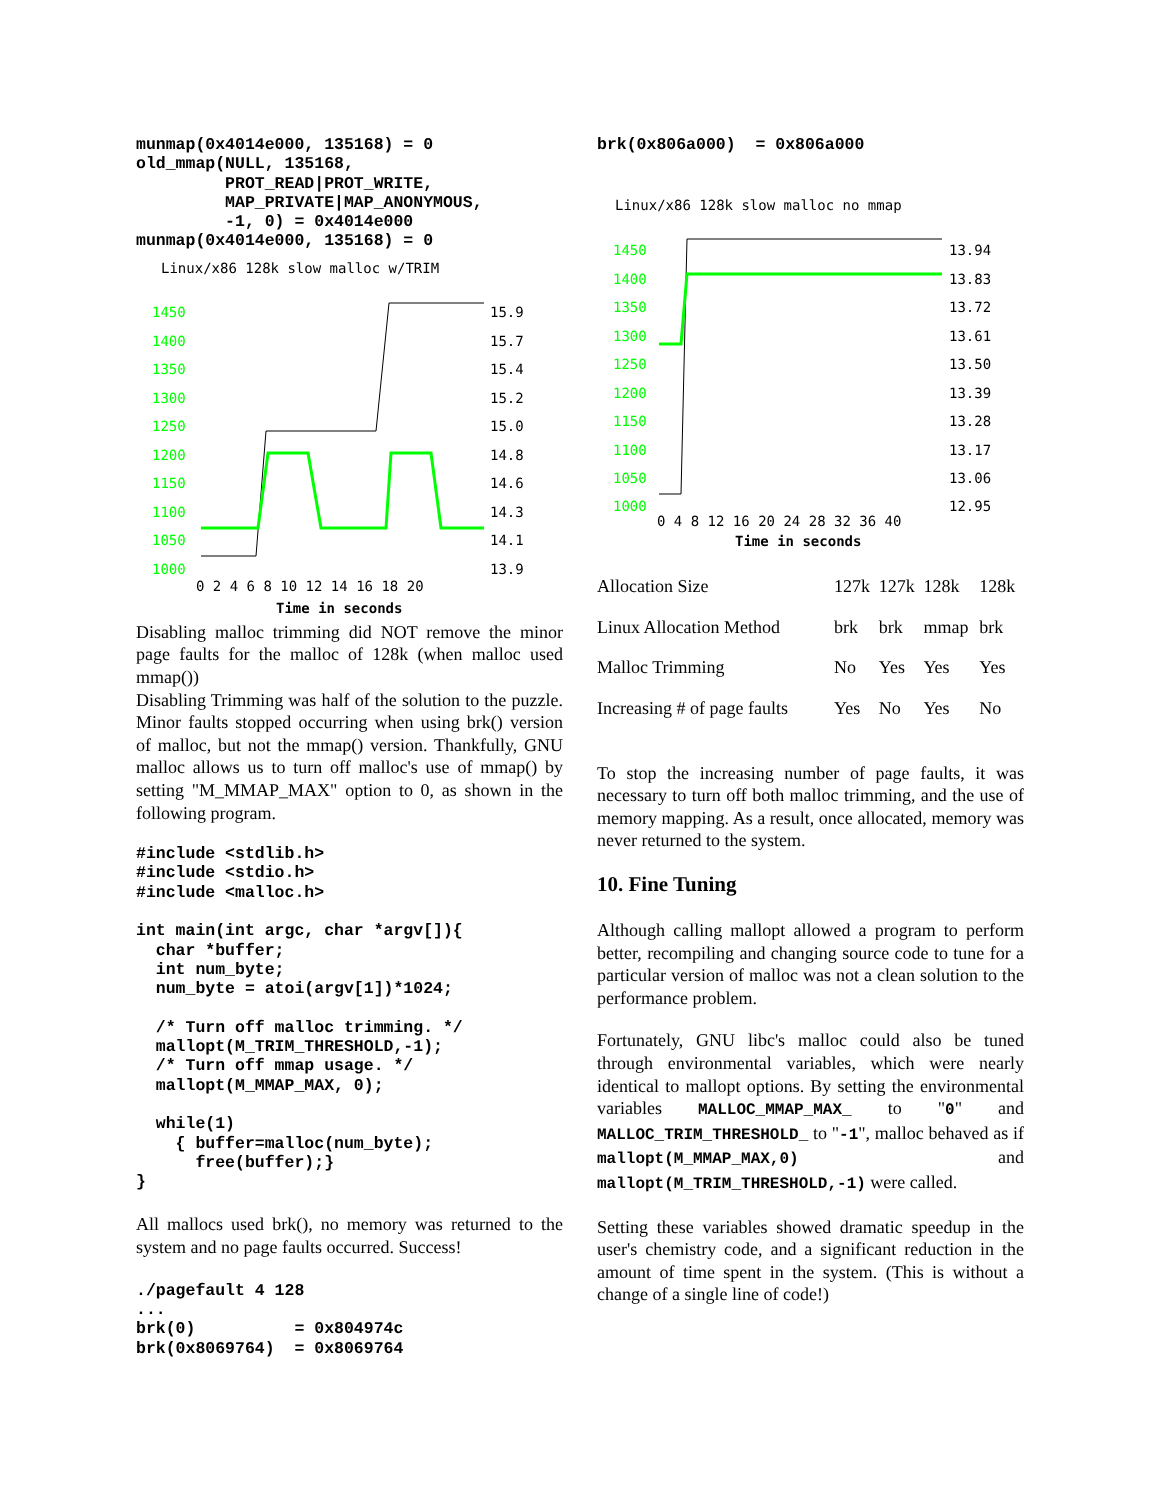munmap(0x4014e000, 135168) = 0
old_mmap(NULL, 135168,
         PROT_READ|PROT_WRITE,
         MAP_PRIVATE|MAP_ANONYMOUS,
         -1, 0) = 0x4014e000
munmap(0x4014e000, 135168) = 0
Linux/x86 128k slow malloc w/TRIM
1450
1400
1350
1300
1250
1200
1150
1100
1050
1000
15.9
15.7
15.4
15.2
15.0
14.8
14.6
14.3
14.1
13.9
0 2 4 6 8 10 12 14 16 18 20
Time in seconds
Disabling malloc trimming did NOT remove the minor page faults for the malloc of 128k (when malloc used mmap())
Disabling Trimming was half of the solution to the puzzle. Minor faults stopped occurring when using brk() version of malloc, but not the mmap() version. Thankfully, GNU malloc allows us to turn off malloc's use of mmap() by setting "M_MMAP_MAX" option to 0, as shown in the following program.
#include <stdlib.h>
#include <stdio.h>
#include <malloc.h>

int main(int argc, char *argv[]){
  char *buffer;
  int num_byte;
  num_byte = atoi(argv[1])*1024;

  /* Turn off malloc trimming. */
  mallopt(M_TRIM_THRESHOLD,-1);
  /* Turn off mmap usage. */
  mallopt(M_MMAP_MAX, 0);

  while(1)
    { buffer=malloc(num_byte);
      free(buffer);}
}
All mallocs used brk(), no memory was returned to the system and no page faults occurred. Success!
./pagefault 4 128
...
brk(0)          = 0x804974c
brk(0x8069764)  = 0x8069764
brk(0x806a000)  = 0x806a000
Linux/x86 128k slow malloc no mmap
1450
1400
1350
1300
1250
1200
1150
1100
1050
1000
13.94
13.83
13.72
13.61
13.50
13.39
13.28
13.17
13.06
12.95
0 4 8 12 16 20 24 28 32 36 40
Time in seconds
| Allocation Size | 127k | 127k | 128k | 128k |
| Linux Allocation Method | brk | brk | mmap | brk |
| Malloc Trimming | No | Yes | Yes | Yes |
| Increasing # of page faults | Yes | No | Yes | No |
To stop the increasing number of page faults, it was necessary to turn off both malloc trimming, and the use of memory mapping. As a result, once allocated, memory was never returned to the system.
10. Fine Tuning
Although calling mallopt allowed a program to perform better, recompiling and changing source code to tune for a particular version of malloc was not a clean solution to the performance problem.
Fortunately, GNU libc's malloc could also be tuned through environmental variables, which were nearly identical to mallopt options. By setting the environmental variables MALLOC_MMAP_MAX_ to "0" and MALLOC_TRIM_THRESHOLD_ to "-1", malloc behaved as if mallopt(M_MMAP_MAX,0) and mallopt(M_TRIM_THRESHOLD,-1) were called.
Setting these variables showed dramatic speedup in the user's chemistry code, and a significant reduction in the amount of time spent in the system. (This is without a change of a single line of code!)